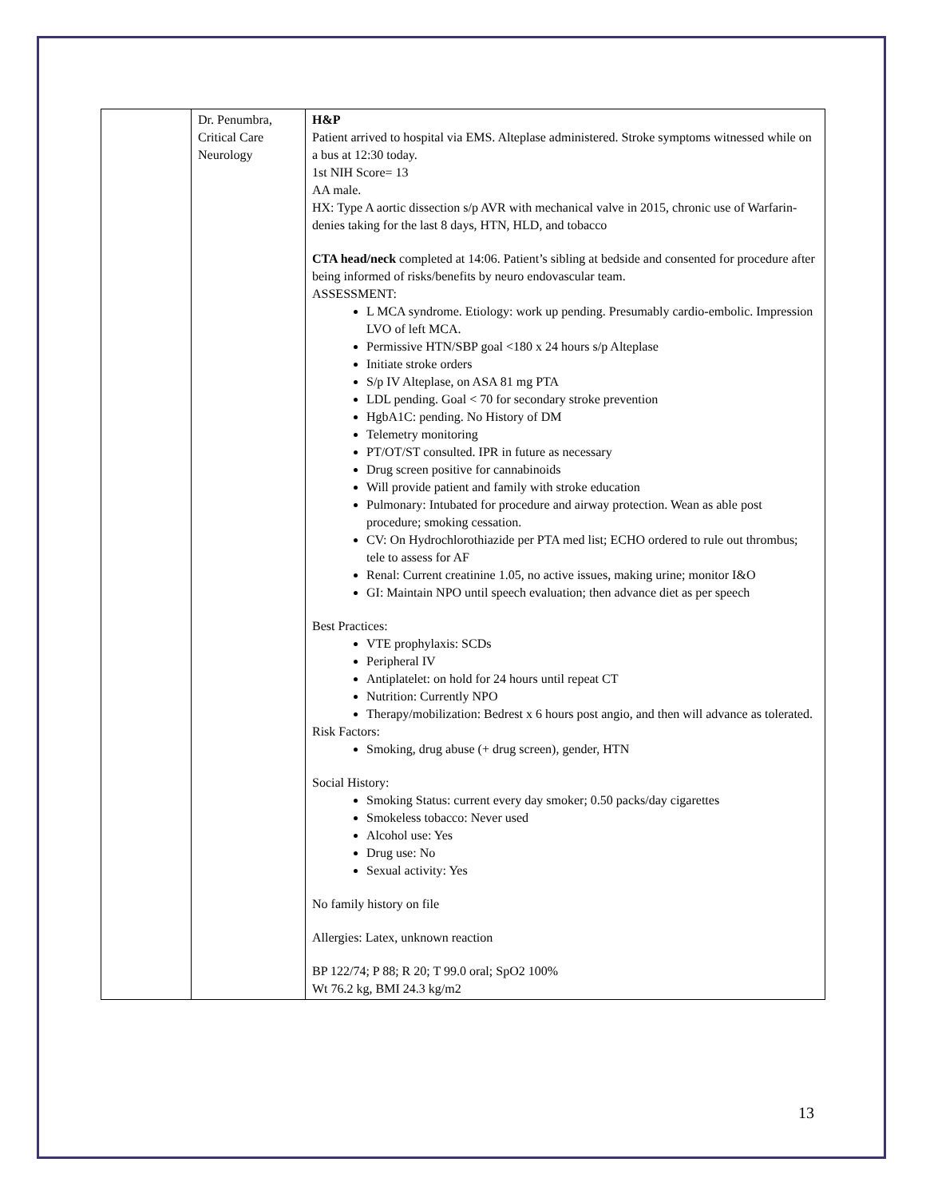| | Dr. Penumbra, Critical Care Neurology | H&P Patient arrived to hospital via EMS. Alteplase administered. Stroke symptoms witnessed while on a bus at 12:30 today. 1st NIH Score= 13 AA male. HX: Type A aortic dissection s/p AVR with mechanical valve in 2015, chronic use of Warfarin-denies taking for the last 8 days, HTN, HLD, and tobacco CTA head/neck completed at 14:06. Patient’s sibling at bedside and consented for procedure after being informed of risks/benefits by neuro endovascular team. ASSESSMENT: L MCA syndrome. Etiology: work up pending. Presumably cardio-embolic. Impression LVO of left MCA. Permissive HTN/SBP goal <180 x 24 hours s/p Alteplase Initiate stroke orders S/p IV Alteplase, on ASA 81 mg PTA LDL pending. Goal < 70 for secondary stroke prevention HgbA1C: pending. No History of DM Telemetry monitoring PT/OT/ST consulted. IPR in future as necessary Drug screen positive for cannabinoids Will provide patient and family with stroke education Pulmonary: Intubated for procedure and airway protection. Wean as able post procedure; smoking cessation. CV: On Hydrochlorothiazide per PTA med list; ECHO ordered to rule out thrombus; tele to assess for AF Renal: Current creatinine 1.05, no active issues, making urine; monitor I&O GI: Maintain NPO until speech evaluation; then advance diet as per speech Best Practices: VTE prophylaxis: SCDs Peripheral IV Antiplatelet: on hold for 24 hours until repeat CT Nutrition: Currently NPO Therapy/mobilization: Bedrest x 6 hours post angio, and then will advance as tolerated. Risk Factors: Smoking, drug abuse (+ drug screen), gender, HTN Social History: Smoking Status: current every day smoker; 0.50 packs/day cigarettes Smokeless tobacco: Never used Alcohol use: Yes Drug use: No Sexual activity: Yes No family history on file Allergies: Latex, unknown reaction BP 122/74; P 88; R 20; T 99.0 oral; SpO2 100% Wt 76.2 kg, BMI 24.3 kg/m2 |
13